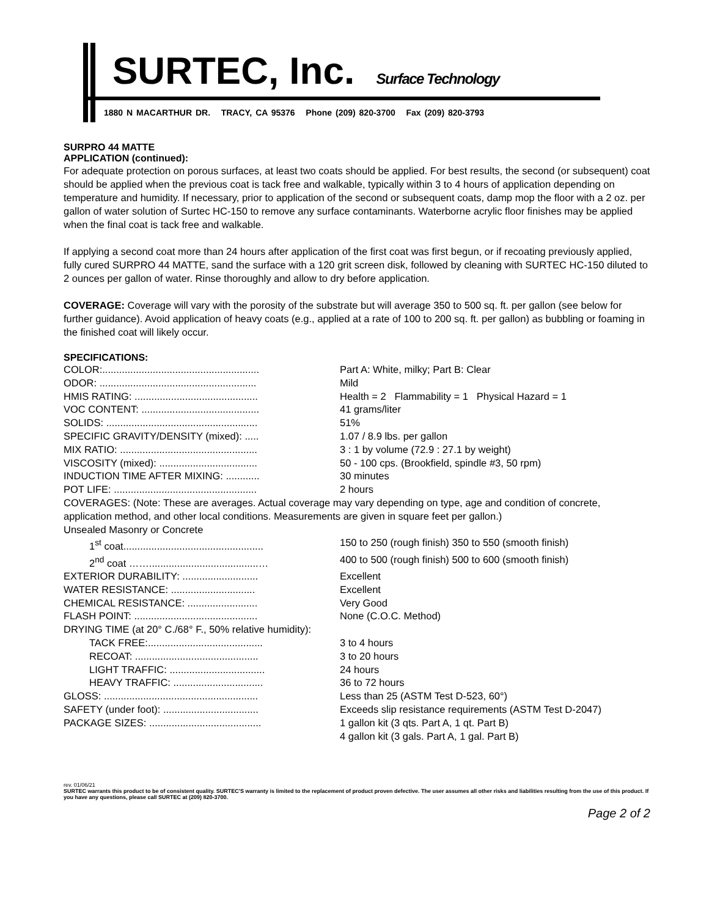SURTEC, Inc. Surface Technology
1880 N MACARTHUR DR. TRACY, CA 95376 Phone (209) 820-3700 Fax (209) 820-3793
SURPRO 44 MATTE
APPLICATION (continued):
For adequate protection on porous surfaces, at least two coats should be applied. For best results, the second (or subsequent) coat should be applied when the previous coat is tack free and walkable, typically within 3 to 4 hours of application depending on temperature and humidity. If necessary, prior to application of the second or subsequent coats, damp mop the floor with a 2 oz. per gallon of water solution of Surtec HC-150 to remove any surface contaminants. Waterborne acrylic floor finishes may be applied when the final coat is tack free and walkable.
If applying a second coat more than 24 hours after application of the first coat was first begun, or if recoating previously applied, fully cured SURPRO 44 MATTE, sand the surface with a 120 grit screen disk, followed by cleaning with SURTEC HC-150 diluted to 2 ounces per gallon of water. Rinse thoroughly and allow to dry before application.
COVERAGE: Coverage will vary with the porosity of the substrate but will average 350 to 500 sq. ft. per gallon (see below for further guidance). Avoid application of heavy coats (e.g., applied at a rate of 100 to 200 sq. ft. per gallon) as bubbling or foaming in the finished coat will likely occur.
SPECIFICATIONS:
| COLOR:........................................................ | Part A: White, milky; Part B: Clear |
| ODOR: ........................................................ | Mild |
| HMIS RATING: ............................................ | Health = 2 Flammability = 1 Physical Hazard = 1 |
| VOC CONTENT: .......................................... | 41 grams/liter |
| SOLIDS: ...................................................... | 51% |
| SPECIFIC GRAVITY/DENSITY (mixed): ..... | 1.07 / 8.9 lbs. per gallon |
| MIX RATIO: ................................................. | 3 : 1 by volume (72.9 : 27.1 by weight) |
| VISCOSITY (mixed): ................................... | 50 - 100 cps. (Brookfield, spindle #3, 50 rpm) |
| INDUCTION TIME AFTER MIXING: ............ | 30 minutes |
| POT LIFE: ................................................... | 2 hours |
| COVERAGES: (Note: These are averages. Actual coverage may vary depending on type, age and condition of concrete, application method, and other local conditions. Measurements are given in square feet per gallon.) | |
| Unsealed Masonry or Concrete | |
| 1<sup>st</sup> coat.................................................. | 150 to 250 (rough finish) 350 to 550 (smooth finish) |
| 2<sup>nd</sup> coat …….......................................… | 400 to 500 (rough finish) 500 to 600 (smooth finish) |
| EXTERIOR DURABILITY: ........................... | Excellent |
| WATER RESISTANCE: .............................. | Excellent |
| CHEMICAL RESISTANCE: ......................... | Very Good |
| FLASH POINT: ............................................ | None (C.O.C. Method) |
| DRYING TIME (at 20° C./68° F., 50% relative humidity): | |
| TACK FREE:......................................... | 3 to 4 hours |
| RECOAT: ............................................ | 3 to 20 hours |
| LIGHT TRAFFIC: .................................. | 24 hours |
| HEAVY TRAFFIC: ................................ | 36 to 72 hours |
| GLOSS: ....................................................... | Less than 25 (ASTM Test D-523, 60°) |
| SAFETY (under foot): .................................. | Exceeds slip resistance requirements (ASTM Test D-2047) |
| PACKAGE SIZES: ........................................ | 1 gallon kit (3 qts. Part A, 1 qt. Part B) 4 gallon kit (3 gals. Part A, 1 gal. Part B) |
rev. 01/06/21
SURTEC warrants this product to be of consistent quality. SURTEC'S warranty is limited to the replacement of product proven defective. The user assumes all other risks and liabilities resulting from the use of this product. If you have any questions, please call SURTEC at (209) 820-3700.
Page 2 of 2